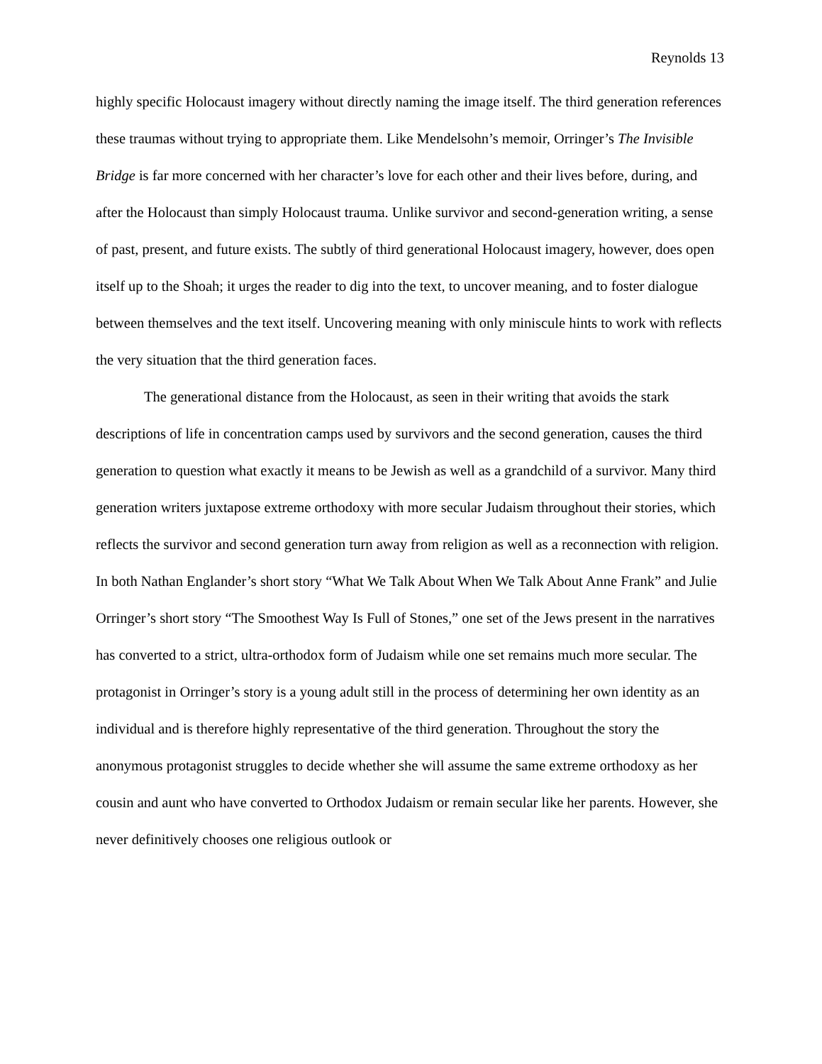Reynolds 13
highly specific Holocaust imagery without directly naming the image itself. The third generation references these traumas without trying to appropriate them. Like Mendelsohn’s memoir, Orringer’s The Invisible Bridge is far more concerned with her character’s love for each other and their lives before, during, and after the Holocaust than simply Holocaust trauma. Unlike survivor and second-generation writing, a sense of past, present, and future exists. The subtly of third generational Holocaust imagery, however, does open itself up to the Shoah; it urges the reader to dig into the text, to uncover meaning, and to foster dialogue between themselves and the text itself. Uncovering meaning with only miniscule hints to work with reflects the very situation that the third generation faces.
The generational distance from the Holocaust, as seen in their writing that avoids the stark descriptions of life in concentration camps used by survivors and the second generation, causes the third generation to question what exactly it means to be Jewish as well as a grandchild of a survivor. Many third generation writers juxtapose extreme orthodoxy with more secular Judaism throughout their stories, which reflects the survivor and second generation turn away from religion as well as a reconnection with religion. In both Nathan Englander’s short story “What We Talk About When We Talk About Anne Frank” and Julie Orringer’s short story “The Smoothest Way Is Full of Stones,” one set of the Jews present in the narratives has converted to a strict, ultra-orthodox form of Judaism while one set remains much more secular. The protagonist in Orringer’s story is a young adult still in the process of determining her own identity as an individual and is therefore highly representative of the third generation. Throughout the story the anonymous protagonist struggles to decide whether she will assume the same extreme orthodoxy as her cousin and aunt who have converted to Orthodox Judaism or remain secular like her parents. However, she never definitively chooses one religious outlook or